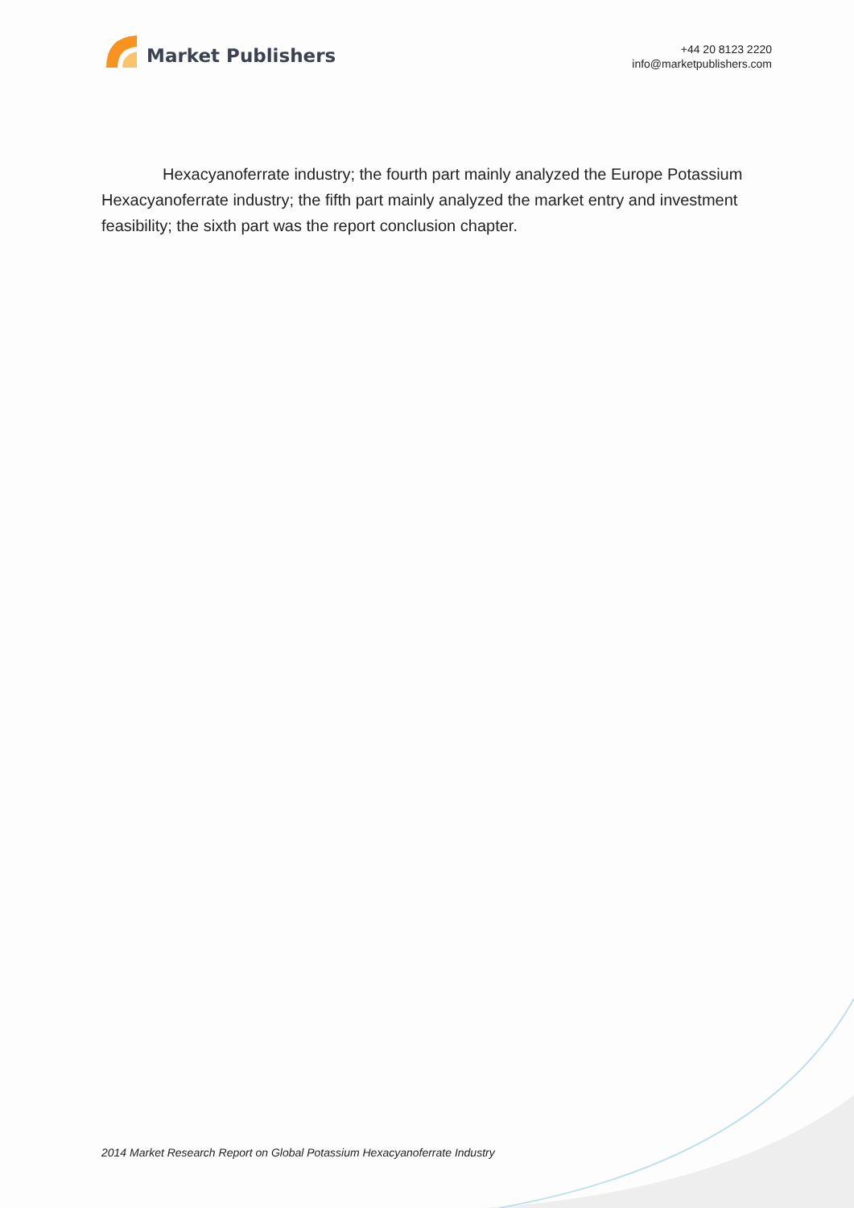Market Publishers
+44 20 8123 2220
info@marketpublishers.com
Hexacyanoferrate industry; the fourth part mainly analyzed the Europe Potassium Hexacyanoferrate industry; the fifth part mainly analyzed the market entry and investment feasibility; the sixth part was the report conclusion chapter.
2014 Market Research Report on Global Potassium Hexacyanoferrate Industry